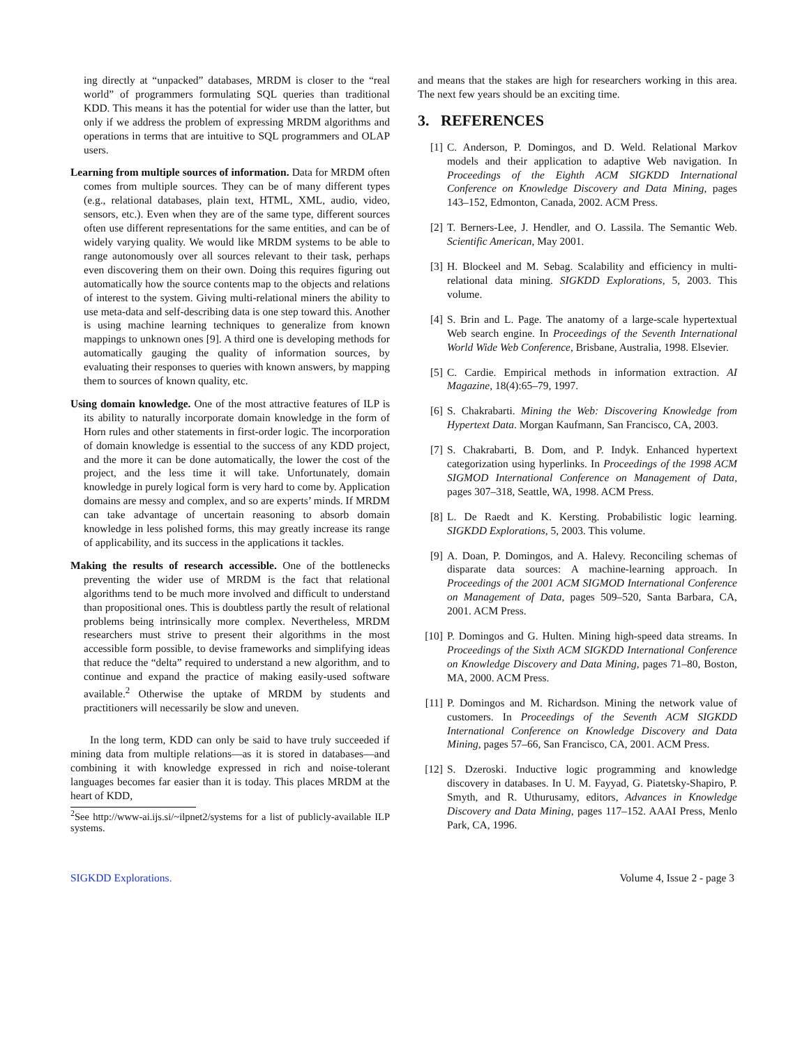ing directly at “unpacked” databases, MRDM is closer to the “real world” of programmers formulating SQL queries than traditional KDD. This means it has the potential for wider use than the latter, but only if we address the problem of expressing MRDM algorithms and operations in terms that are intuitive to SQL programmers and OLAP users.
Learning from multiple sources of information. Data for MRDM often comes from multiple sources. They can be of many different types (e.g., relational databases, plain text, HTML, XML, audio, video, sensors, etc.). Even when they are of the same type, different sources often use different representations for the same entities, and can be of widely varying quality. We would like MRDM systems to be able to range autonomously over all sources relevant to their task, perhaps even discovering them on their own. Doing this requires figuring out automatically how the source contents map to the objects and relations of interest to the system. Giving multi-relational miners the ability to use meta-data and self-describing data is one step toward this. Another is using machine learning techniques to generalize from known mappings to unknown ones [9]. A third one is developing methods for automatically gauging the quality of information sources, by evaluating their responses to queries with known answers, by mapping them to sources of known quality, etc.
Using domain knowledge. One of the most attractive features of ILP is its ability to naturally incorporate domain knowledge in the form of Horn rules and other statements in first-order logic. The incorporation of domain knowledge is essential to the success of any KDD project, and the more it can be done automatically, the lower the cost of the project, and the less time it will take. Unfortunately, domain knowledge in purely logical form is very hard to come by. Application domains are messy and complex, and so are experts’ minds. If MRDM can take advantage of uncertain reasoning to absorb domain knowledge in less polished forms, this may greatly increase its range of applicability, and its success in the applications it tackles.
Making the results of research accessible. One of the bottlenecks preventing the wider use of MRDM is the fact that relational algorithms tend to be much more involved and difficult to understand than propositional ones. This is doubtless partly the result of relational problems being intrinsically more complex. Nevertheless, MRDM researchers must strive to present their algorithms in the most accessible form possible, to devise frameworks and simplifying ideas that reduce the “delta” required to understand a new algorithm, and to continue and expand the practice of making easily-used software available.<sup>2</sup> Otherwise the uptake of MRDM by students and practitioners will necessarily be slow and uneven.
In the long term, KDD can only be said to have truly succeeded if mining data from multiple relations—as it is stored in databases—and combining it with knowledge expressed in rich and noise-tolerant languages becomes far easier than it is today. This places MRDM at the heart of KDD,
<sup>2</sup> See http://www-ai.ijs.si/~ilpnet2/systems for a list of publicly-available ILP systems.
and means that the stakes are high for researchers working in this area. The next few years should be an exciting time.
3. REFERENCES
[1] C. Anderson, P. Domingos, and D. Weld. Relational Markov models and their application to adaptive Web navigation. In Proceedings of the Eighth ACM SIGKDD International Conference on Knowledge Discovery and Data Mining, pages 143–152, Edmonton, Canada, 2002. ACM Press.
[2] T. Berners-Lee, J. Hendler, and O. Lassila. The Semantic Web. Scientific American, May 2001.
[3] H. Blockeel and M. Sebag. Scalability and efficiency in multi-relational data mining. SIGKDD Explorations, 5, 2003. This volume.
[4] S. Brin and L. Page. The anatomy of a large-scale hypertextual Web search engine. In Proceedings of the Seventh International World Wide Web Conference, Brisbane, Australia, 1998. Elsevier.
[5] C. Cardie. Empirical methods in information extraction. AI Magazine, 18(4):65–79, 1997.
[6] S. Chakrabarti. Mining the Web: Discovering Knowledge from Hypertext Data. Morgan Kaufmann, San Francisco, CA, 2003.
[7] S. Chakrabarti, B. Dom, and P. Indyk. Enhanced hypertext categorization using hyperlinks. In Proceedings of the 1998 ACM SIGMOD International Conference on Management of Data, pages 307–318, Seattle, WA, 1998. ACM Press.
[8] L. De Raedt and K. Kersting. Probabilistic logic learning. SIGKDD Explorations, 5, 2003. This volume.
[9] A. Doan, P. Domingos, and A. Halevy. Reconciling schemas of disparate data sources: A machine-learning approach. In Proceedings of the 2001 ACM SIGMOD International Conference on Management of Data, pages 509–520, Santa Barbara, CA, 2001. ACM Press.
[10] P. Domingos and G. Hulten. Mining high-speed data streams. In Proceedings of the Sixth ACM SIGKDD International Conference on Knowledge Discovery and Data Mining, pages 71–80, Boston, MA, 2000. ACM Press.
[11] P. Domingos and M. Richardson. Mining the network value of customers. In Proceedings of the Seventh ACM SIGKDD International Conference on Knowledge Discovery and Data Mining, pages 57–66, San Francisco, CA, 2001. ACM Press.
[12] S. Dzeroski. Inductive logic programming and knowledge discovery in databases. In U. M. Fayyad, G. Piatetsky-Shapiro, P. Smyth, and R. Uthurusamy, editors, Advances in Knowledge Discovery and Data Mining, pages 117–152. AAAI Press, Menlo Park, CA, 1996.
SIGKDD Explorations. Volume 4, Issue 2 - page 3